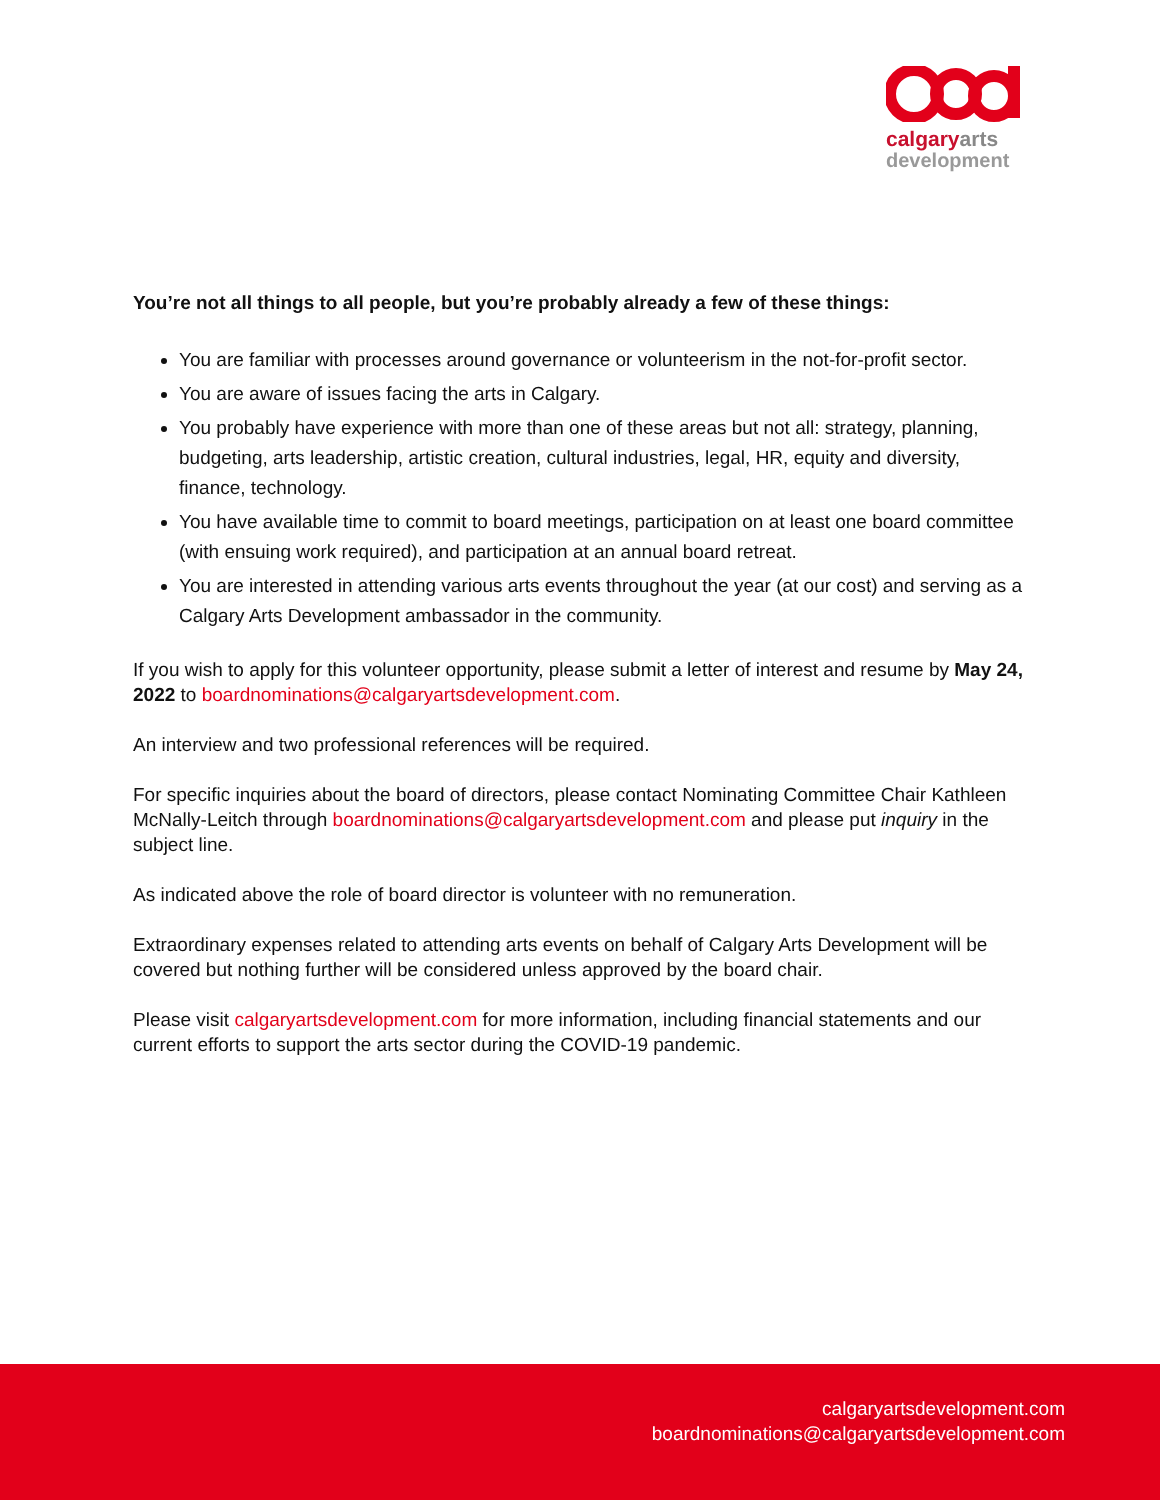calgaryarts
development
You’re not all things to all people, but you’re probably already a few of these things:
You are familiar with processes around governance or volunteerism in the not-for-profit sector.
You are aware of issues facing the arts in Calgary.
You probably have experience with more than one of these areas but not all: strategy, planning, budgeting, arts leadership, artistic creation, cultural industries, legal, HR, equity and diversity, finance, technology.
You have available time to commit to board meetings, participation on at least one board committee (with ensuing work required), and participation at an annual board retreat.
You are interested in attending various arts events throughout the year (at our cost) and serving as a Calgary Arts Development ambassador in the community.
If you wish to apply for this volunteer opportunity, please submit a letter of interest and resume by May 24, 2022 to boardnominations@calgaryartsdevelopment.com.
An interview and two professional references will be required.
For specific inquiries about the board of directors, please contact Nominating Committee Chair Kathleen McNally-Leitch through boardnominations@calgaryartsdevelopment.com and please put inquiry in the subject line.
As indicated above the role of board director is volunteer with no remuneration.
Extraordinary expenses related to attending arts events on behalf of Calgary Arts Development will be covered but nothing further will be considered unless approved by the board chair.
Please visit calgaryartsdevelopment.com for more information, including financial statements and our current efforts to support the arts sector during the COVID-19 pandemic.
calgaryartsdevelopment.com
boardnominations@calgaryartsdevelopment.com